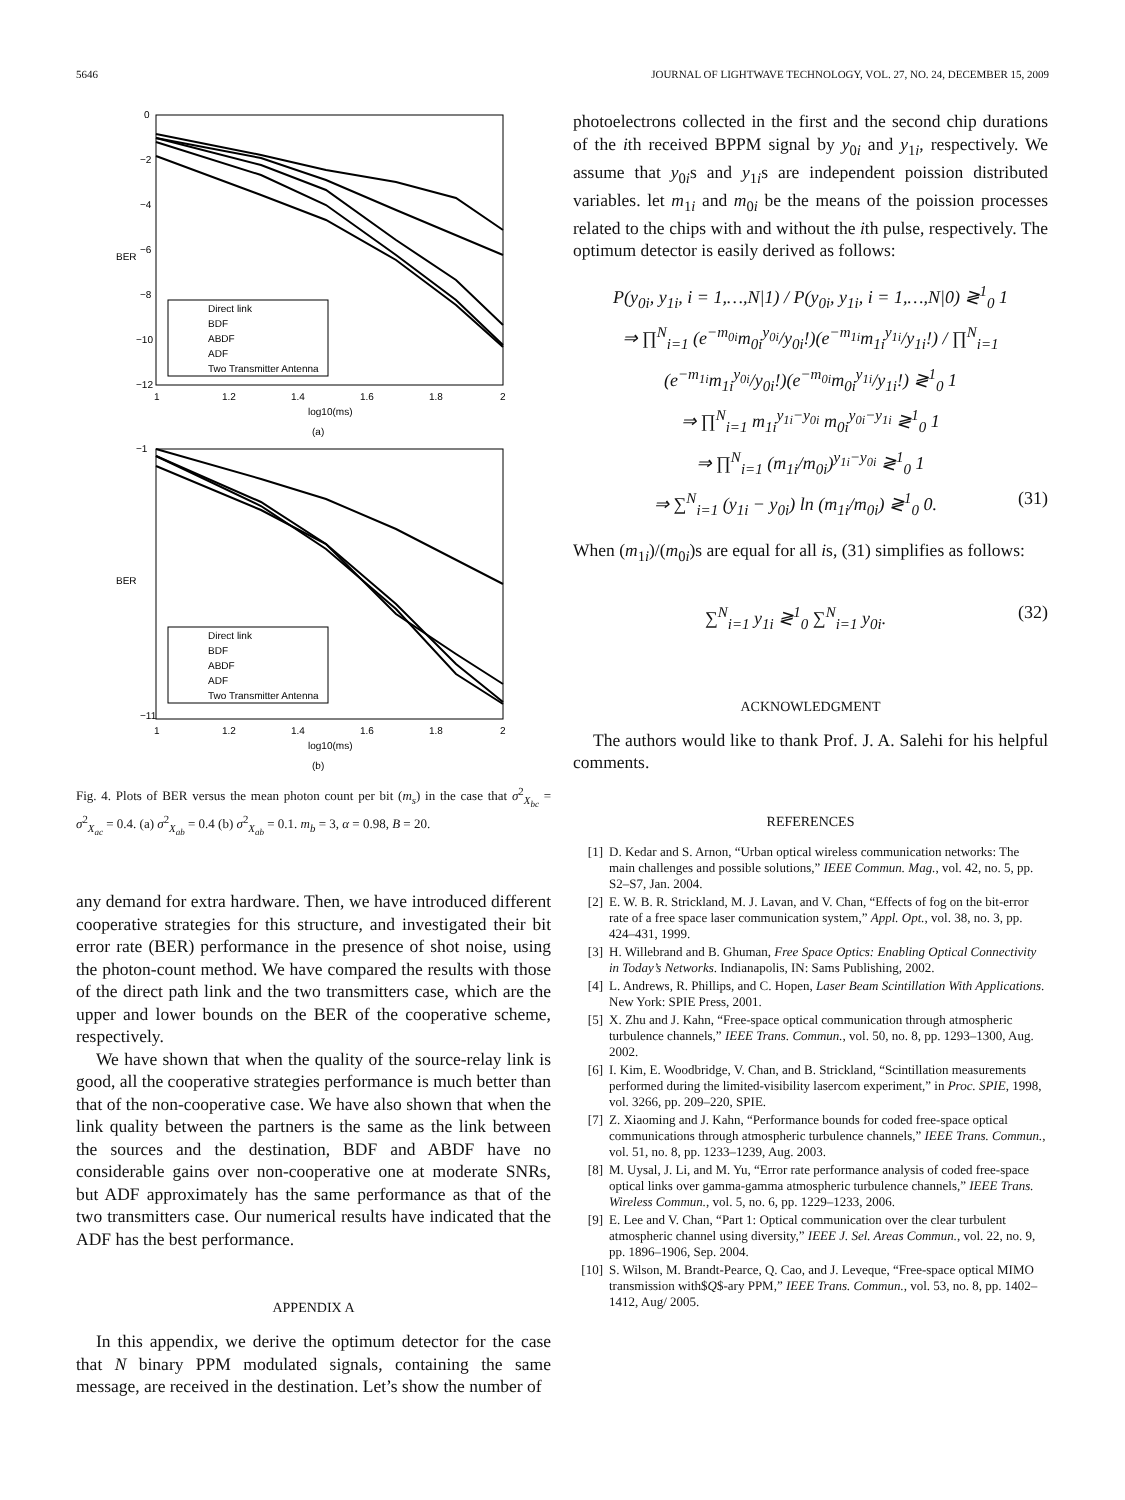5646 JOURNAL OF LIGHTWAVE TECHNOLOGY, VOL. 27, NO. 24, DECEMBER 15, 2009
0
−2
−4
−6
−8
−10
−12
1
1.2
1.4
1.6
1.8
2
BER
log10(ms)
(a)
Direct link
BDF
ABDF
ADF
Two Transmitter Antenna
−1
−11
1
1.2
1.4
1.6
1.8
2
BER
log10(ms)
(b)
Direct link
BDF
ABDF
ADF
Two Transmitter Antenna
Fig. 4. Plots of BER versus the mean photon count per bit (m<sub>s</sub>) in the case that σ<sup>2</sup><sub>X<sub>bc</sub></sub> = σ<sup>2</sup><sub>X<sub>ac</sub></sub> = 0.4. (a) σ<sup>2</sup><sub>X<sub>ab</sub></sub> = 0.4 (b) σ<sup>2</sup><sub>X<sub>ab</sub></sub> = 0.1. m<sub>b</sub> = 3, α = 0.98, B = 20.
any demand for extra hardware. Then, we have introduced different cooperative strategies for this structure, and investigated their bit error rate (BER) performance in the presence of shot noise, using the photon-count method. We have compared the results with those of the direct path link and the two transmitters case, which are the upper and lower bounds on the BER of the cooperative scheme, respectively.
We have shown that when the quality of the source-relay link is good, all the cooperative strategies performance is much better than that of the non-cooperative case. We have also shown that when the link quality between the partners is the same as the link between the sources and the destination, BDF and ABDF have no considerable gains over non-cooperative one at moderate SNRs, but ADF approximately has the same performance as that of the two transmitters case. Our numerical results have indicated that the ADF has the best performance.
APPENDIX A
In this appendix, we derive the optimum detector for the case that N binary PPM modulated signals, containing the same message, are received in the destination. Let’s show the number of
photoelectrons collected in the first and the second chip durations of the ith received BPPM signal by y<sub>0i</sub> and y<sub>1i</sub>, respectively. We assume that y<sub>0i</sub>s and y<sub>1i</sub>s are independent poission distributed variables. let m<sub>1i</sub> and m<sub>0i</sub> be the means of the poission processes related to the chips with and without the ith pulse, respectively. The optimum detector is easily derived as follows:
P(y<sub>0i</sub>, y<sub>1i</sub>, i = 1,…,N|1) / P(y<sub>0i</sub>, y<sub>1i</sub>, i = 1,…,N|0) ≷<sup>1</sup><sub>0</sub> 1
⇒ ∏<sup>N</sup><sub>i=1</sub> (e<sup>−m<sub>0i</sub></sup>m<sub>0i</sub><sup>y<sub>0i</sub></sup>/y<sub>0i</sub>!)(e<sup>−m<sub>1i</sub></sup>m<sub>1i</sub><sup>y<sub>1i</sub></sup>/y<sub>1i</sub>!) / ∏<sup>N</sup><sub>i=1</sub> (e<sup>−m<sub>1i</sub></sup>m<sub>1i</sub><sup>y<sub>0i</sub></sup>/y<sub>0i</sub>!)(e<sup>−m<sub>0i</sub></sup>m<sub>0i</sub><sup>y<sub>1i</sub></sup>/y<sub>1i</sub>!) ≷<sup>1</sup><sub>0</sub> 1
⇒ ∏<sup>N</sup><sub>i=1</sub> m<sub>1i</sub><sup>y<sub>1i</sub>−y<sub>0i</sub></sup> m<sub>0i</sub><sup>y<sub>0i</sub>−y<sub>1i</sub></sup> ≷<sup>1</sup><sub>0</sub> 1
⇒ ∏<sup>N</sup><sub>i=1</sub> (m<sub>1i</sub>/m<sub>0i</sub>)<sup>y<sub>1i</sub>−y<sub>0i</sub></sup> ≷<sup>1</sup><sub>0</sub> 1
⇒ ∑<sup>N</sup><sub>i=1</sub> (y<sub>1i</sub> − y<sub>0i</sub>) ln (m<sub>1i</sub>/m<sub>0i</sub>) ≷<sup>1</sup><sub>0</sub> 0. (31)
When (m<sub>1i</sub>)/(m<sub>0i</sub>)s are equal for all is, (31) simplifies as follows:
∑<sup>N</sup><sub>i=1</sub> y<sub>1i</sub> ≷<sup>1</sup><sub>0</sub> ∑<sup>N</sup><sub>i=1</sub> y<sub>0i</sub>. (32)
ACKNOWLEDGMENT
The authors would like to thank Prof. J. A. Salehi for his helpful comments.
REFERENCES
[1] D. Kedar and S. Arnon, “Urban optical wireless communication networks: The main challenges and possible solutions,” IEEE Commun. Mag., vol. 42, no. 5, pp. S2–S7, Jan. 2004.
[2] E. W. B. R. Strickland, M. J. Lavan, and V. Chan, “Effects of fog on the bit-error rate of a free space laser communication system,” Appl. Opt., vol. 38, no. 3, pp. 424–431, 1999.
[3] H. Willebrand and B. Ghuman, Free Space Optics: Enabling Optical Connectivity in Today’s Networks. Indianapolis, IN: Sams Publishing, 2002.
[4] L. Andrews, R. Phillips, and C. Hopen, Laser Beam Scintillation With Applications. New York: SPIE Press, 2001.
[5] X. Zhu and J. Kahn, “Free-space optical communication through atmospheric turbulence channels,” IEEE Trans. Commun., vol. 50, no. 8, pp. 1293–1300, Aug. 2002.
[6] I. Kim, E. Woodbridge, V. Chan, and B. Strickland, “Scintillation measurements performed during the limited-visibility lasercom experiment,” in Proc. SPIE, 1998, vol. 3266, pp. 209–220, SPIE.
[7] Z. Xiaoming and J. Kahn, “Performance bounds for coded free-space optical communications through atmospheric turbulence channels,” IEEE Trans. Commun., vol. 51, no. 8, pp. 1233–1239, Aug. 2003.
[8] M. Uysal, J. Li, and M. Yu, “Error rate performance analysis of coded free-space optical links over gamma-gamma atmospheric turbulence channels,” IEEE Trans. Wireless Commun., vol. 5, no. 6, pp. 1229–1233, 2006.
[9] E. Lee and V. Chan, “Part 1: Optical communication over the clear turbulent atmospheric channel using diversity,” IEEE J. Sel. Areas Commun., vol. 22, no. 9, pp. 1896–1906, Sep. 2004.
[10] S. Wilson, M. Brandt-Pearce, Q. Cao, and J. Leveque, “Free-space optical MIMO transmission with$Q$-ary PPM,” IEEE Trans. Commun., vol. 53, no. 8, pp. 1402–1412, Aug/ 2005.